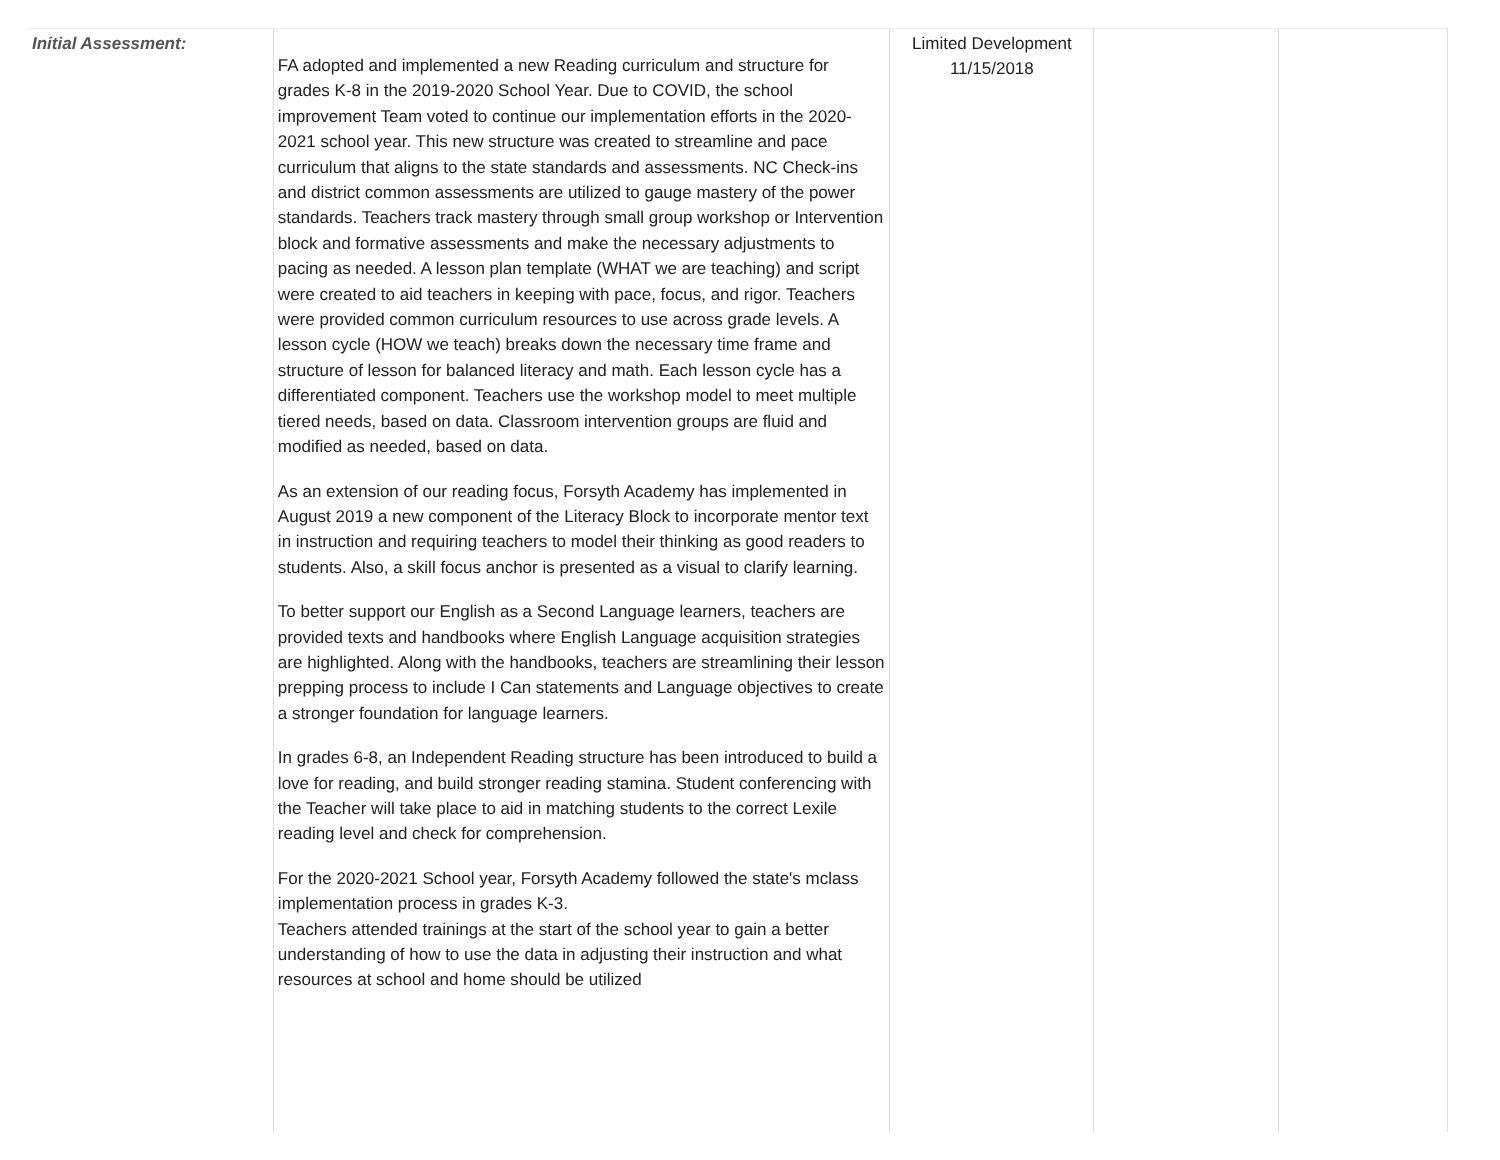| Initial Assessment: | FA adopted and implemented a new Reading curriculum and structure for grades K-8 in the 2019-2020 School Year. Due to COVID, the school improvement Team voted to continue our implementation efforts in the 2020-2021 school year. This new structure was created to streamline and pace curriculum that aligns to the state standards and assessments. NC Check-ins and district common assessments are utilized to gauge mastery of the power standards. Teachers track mastery through small group workshop or Intervention block and formative assessments and make the necessary adjustments to pacing as needed. A lesson plan template (WHAT we are teaching) and script were created to aid teachers in keeping with pace, focus, and rigor. Teachers were provided common curriculum resources to use across grade levels. A lesson cycle (HOW we teach) breaks down the necessary time frame and structure of lesson for balanced literacy and math. Each lesson cycle has a differentiated component. Teachers use the workshop model to meet multiple tiered needs, based on data. Classroom intervention groups are fluid and modified as needed, based on data. As an extension of our reading focus, Forsyth Academy has implemented in August 2019 a new component of the Literacy Block to incorporate mentor text in instruction and requiring teachers to model their thinking as good readers to students. Also, a skill focus anchor is presented as a visual to clarify learning. To better support our English as a Second Language learners, teachers are provided texts and handbooks where English Language acquisition strategies are highlighted. Along with the handbooks, teachers are streamlining their lesson prepping process to include I Can statements and Language objectives to create a stronger foundation for language learners. In grades 6-8, an Independent Reading structure has been introduced to build a love for reading, and build stronger reading stamina. Student conferencing with the Teacher will take place to aid in matching students to the correct Lexile reading level and check for comprehension. For the 2020-2021 School year, Forsyth Academy followed the state's mclass implementation process in grades K-3. Teachers attended trainings at the start of the school year to gain a better understanding of how to use the data in adjusting their instruction and what resources at school and home should be utilized | Limited Development 11/15/2018 | | |